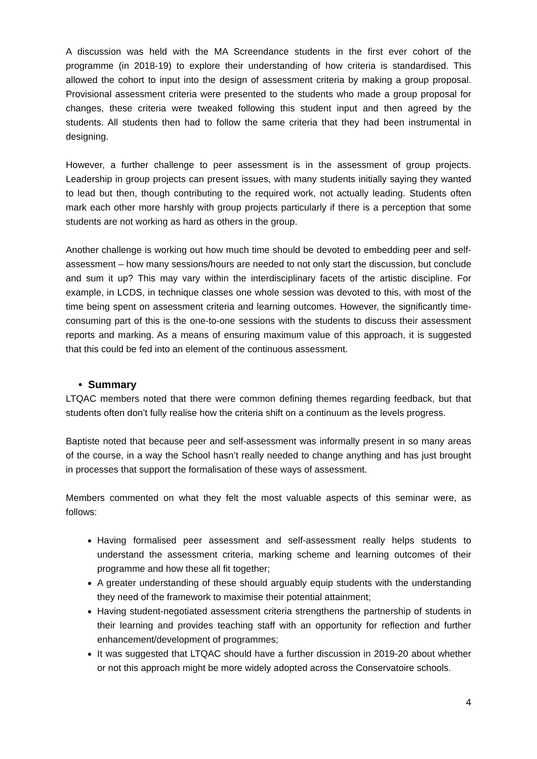A discussion was held with the MA Screendance students in the first ever cohort of the programme (in 2018-19) to explore their understanding of how criteria is standardised. This allowed the cohort to input into the design of assessment criteria by making a group proposal. Provisional assessment criteria were presented to the students who made a group proposal for changes, these criteria were tweaked following this student input and then agreed by the students. All students then had to follow the same criteria that they had been instrumental in designing.
However, a further challenge to peer assessment is in the assessment of group projects. Leadership in group projects can present issues, with many students initially saying they wanted to lead but then, though contributing to the required work, not actually leading. Students often mark each other more harshly with group projects particularly if there is a perception that some students are not working as hard as others in the group.
Another challenge is working out how much time should be devoted to embedding peer and self-assessment – how many sessions/hours are needed to not only start the discussion, but conclude and sum it up? This may vary within the interdisciplinary facets of the artistic discipline. For example, in LCDS, in technique classes one whole session was devoted to this, with most of the time being spent on assessment criteria and learning outcomes. However, the significantly time-consuming part of this is the one-to-one sessions with the students to discuss their assessment reports and marking. As a means of ensuring maximum value of this approach, it is suggested that this could be fed into an element of the continuous assessment.
• Summary
LTQAC members noted that there were common defining themes regarding feedback, but that students often don’t fully realise how the criteria shift on a continuum as the levels progress.
Baptiste noted that because peer and self-assessment was informally present in so many areas of the course, in a way the School hasn’t really needed to change anything and has just brought in processes that support the formalisation of these ways of assessment.
Members commented on what they felt the most valuable aspects of this seminar were, as follows:
Having formalised peer assessment and self-assessment really helps students to understand the assessment criteria, marking scheme and learning outcomes of their programme and how these all fit together;
A greater understanding of these should arguably equip students with the understanding they need of the framework to maximise their potential attainment;
Having student-negotiated assessment criteria strengthens the partnership of students in their learning and provides teaching staff with an opportunity for reflection and further enhancement/development of programmes;
It was suggested that LTQAC should have a further discussion in 2019-20 about whether or not this approach might be more widely adopted across the Conservatoire schools.
4